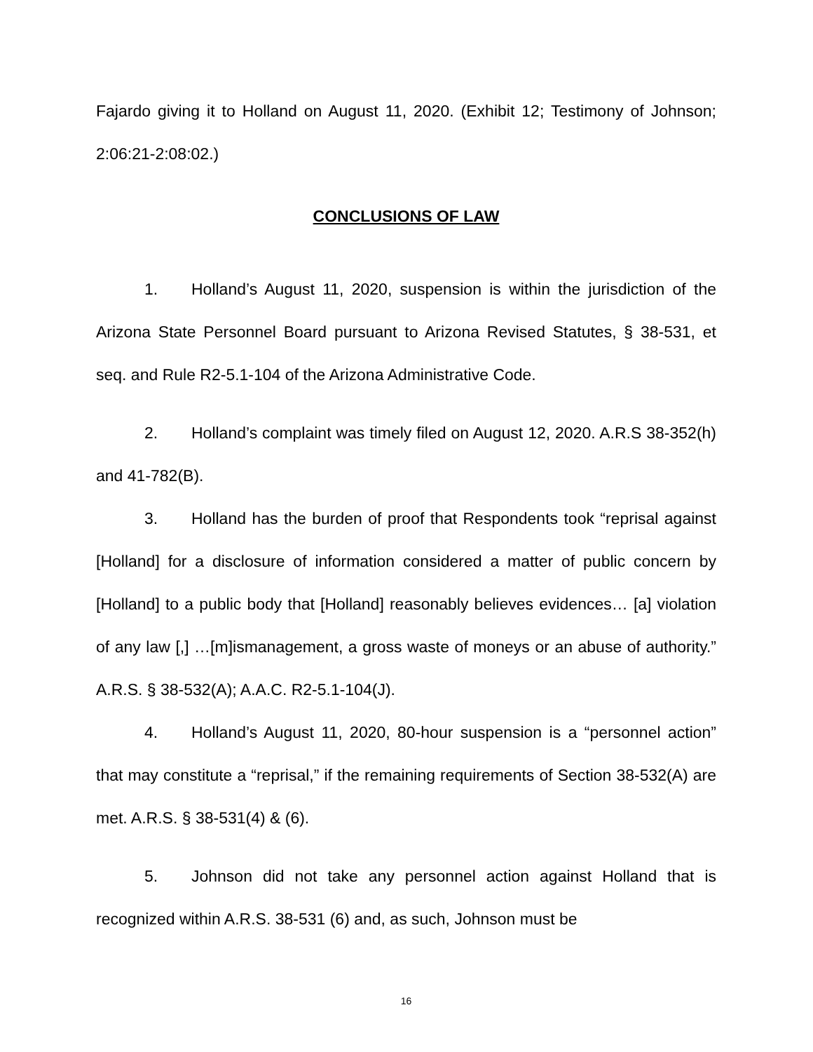Fajardo giving it to Holland on August 11, 2020. (Exhibit 12; Testimony of Johnson; 2:06:21-2:08:02.)
CONCLUSIONS OF LAW
1. Holland’s August 11, 2020, suspension is within the jurisdiction of the Arizona State Personnel Board pursuant to Arizona Revised Statutes, § 38-531, et seq. and Rule R2-5.1-104 of the Arizona Administrative Code.
2. Holland’s complaint was timely filed on August 12, 2020. A.R.S 38-352(h) and 41-782(B).
3. Holland has the burden of proof that Respondents took “reprisal against [Holland] for a disclosure of information considered a matter of public concern by [Holland] to a public body that [Holland] reasonably believes evidences… [a] violation of any law [,] …[m]ismanagement, a gross waste of moneys or an abuse of authority.” A.R.S. § 38-532(A); A.A.C. R2-5.1-104(J).
4. Holland’s August 11, 2020, 80-hour suspension is a “personnel action” that may constitute a “reprisal,” if the remaining requirements of Section 38-532(A) are met. A.R.S. § 38-531(4) & (6).
5. Johnson did not take any personnel action against Holland that is recognized within A.R.S. 38-531 (6) and, as such, Johnson must be
16